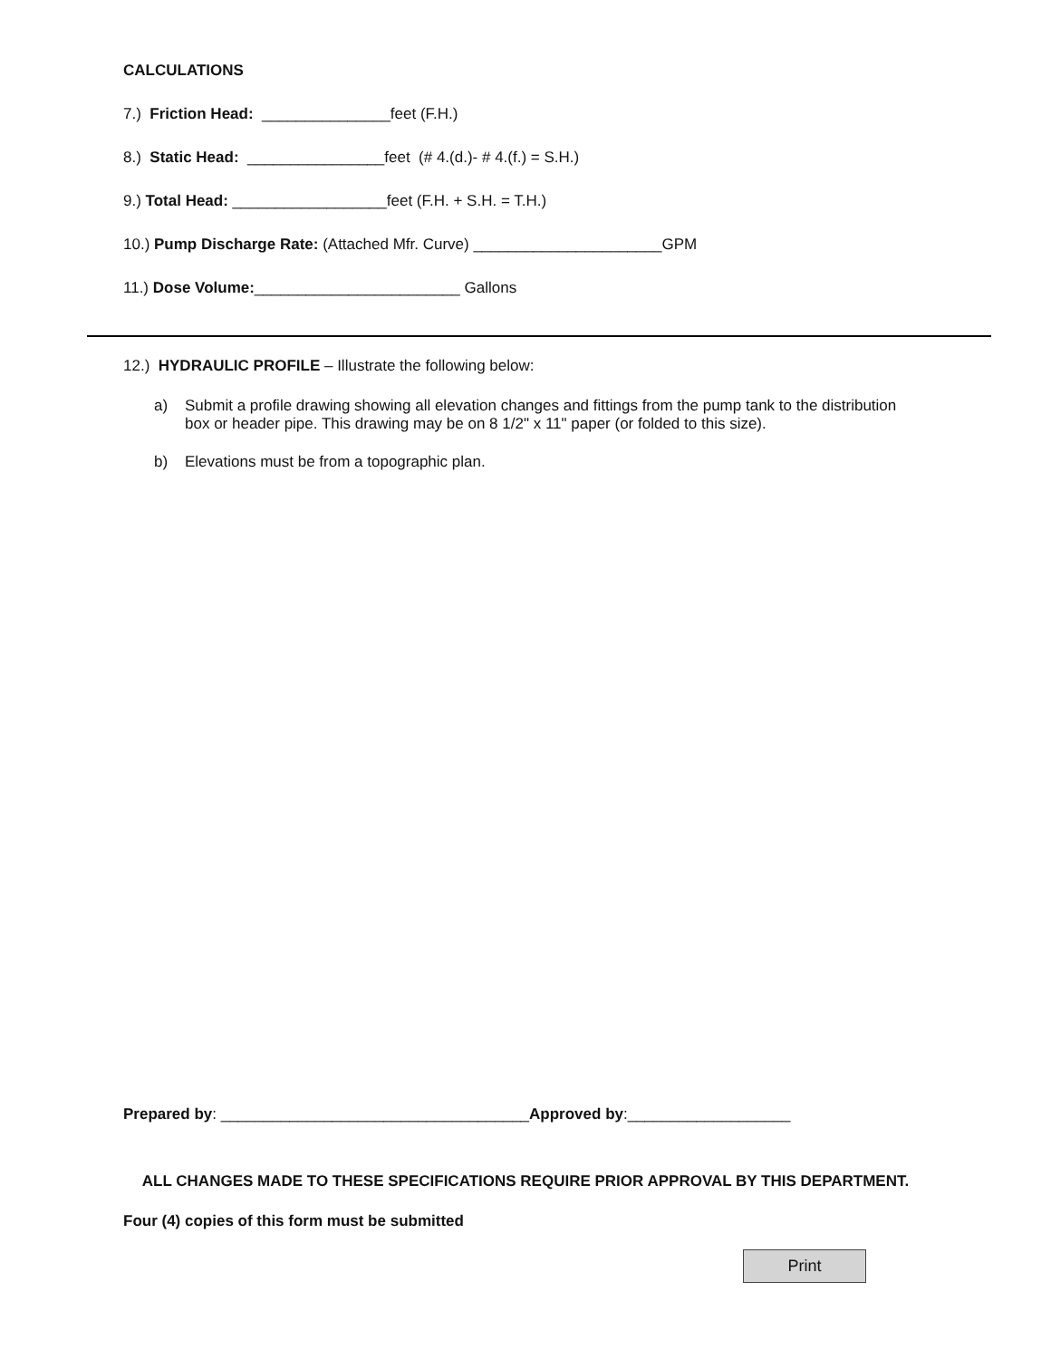CALCULATIONS
7.) Friction Head: _______________feet (F.H.)
8.) Static Head: ________________feet (# 4.(d.)- # 4.(f.) = S.H.)
9.) Total Head: __________________feet (F.H. + S.H. = T.H.)
10.) Pump Discharge Rate: (Attached Mfr. Curve) ______________________GPM
11.) Dose Volume:________________________ Gallons
12.) HYDRAULIC PROFILE – Illustrate the following below:
a) Submit a profile drawing showing all elevation changes and fittings from the pump tank to the distribution box or header pipe. This drawing may be on 8 1/2" x 11" paper (or folded to this size).
b) Elevations must be from a topographic plan.
Prepared by: ____________________________________Approved by:___________________
ALL CHANGES MADE TO THESE SPECIFICATIONS REQUIRE PRIOR APPROVAL BY THIS DEPARTMENT.
Four (4) copies of this form must be submitted
Print